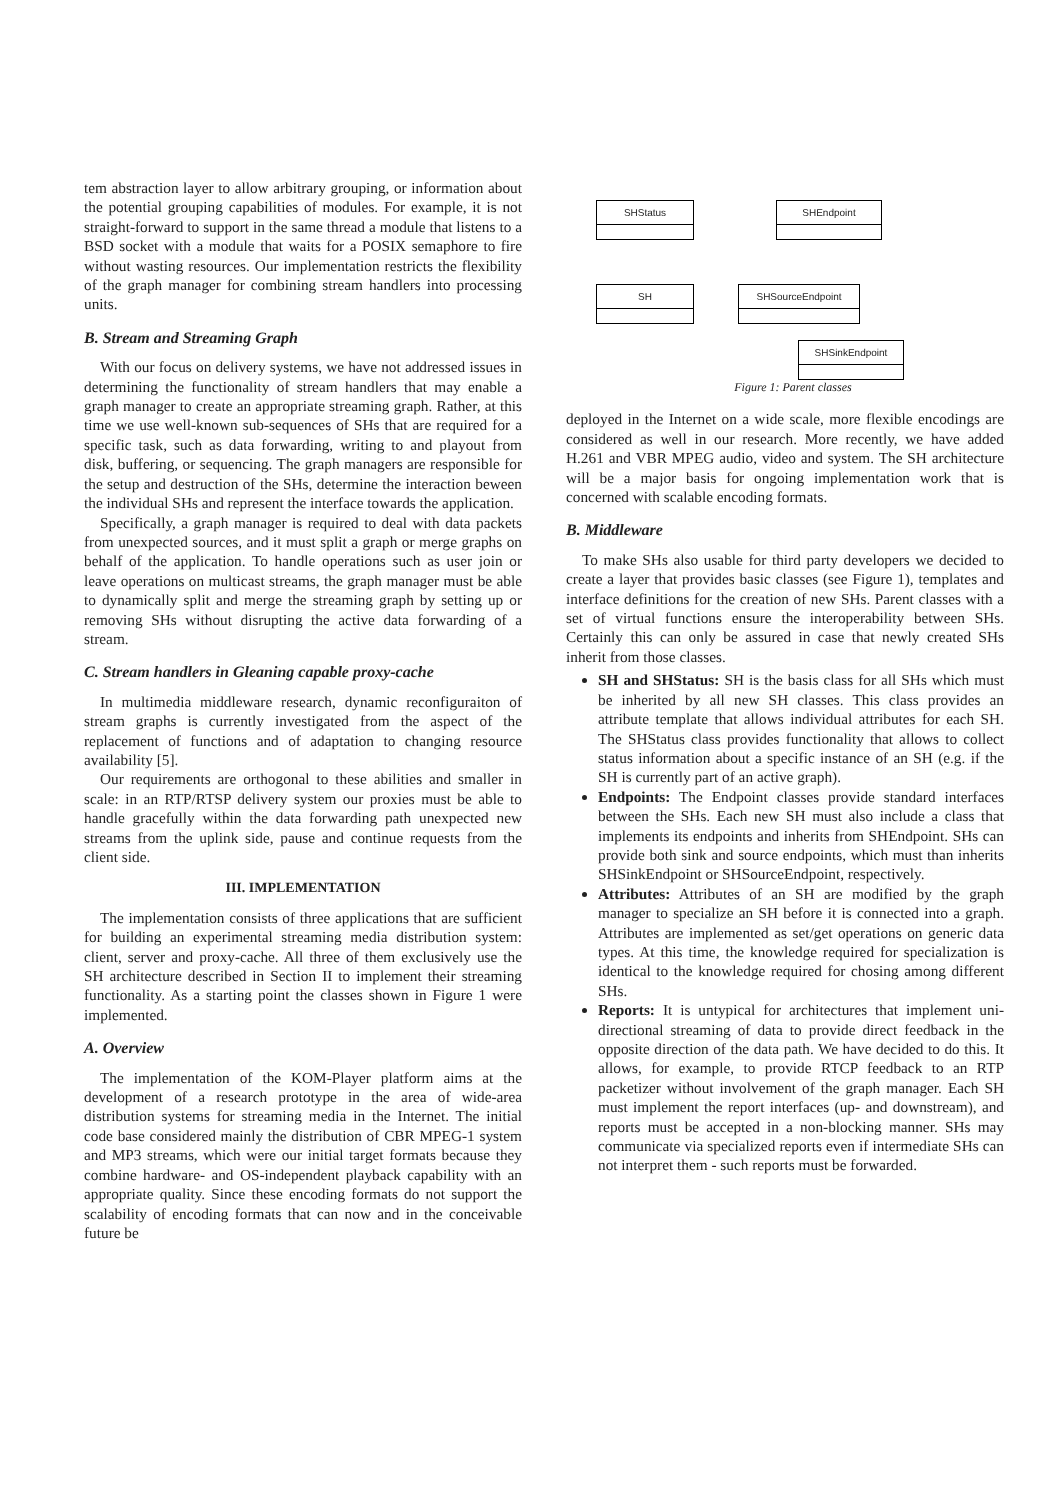tem abstraction layer to allow arbitrary grouping, or information about the potential grouping capabilities of modules. For example, it is not straight-forward to support in the same thread a module that listens to a BSD socket with a module that waits for a POSIX semaphore to fire without wasting resources. Our implementation restricts the flexibility of the graph manager for combining stream handlers into processing units.
B. Stream and Streaming Graph
With our focus on delivery systems, we have not addressed issues in determining the functionality of stream handlers that may enable a graph manager to create an appropriate streaming graph. Rather, at this time we use well-known sub-sequences of SHs that are required for a specific task, such as data forwarding, writing to and playout from disk, buffering, or sequencing. The graph managers are responsible for the setup and destruction of the SHs, determine the interaction beween the individual SHs and represent the interface towards the application.
Specifically, a graph manager is required to deal with data packets from unexpected sources, and it must split a graph or merge graphs on behalf of the application. To handle operations such as user join or leave operations on multicast streams, the graph manager must be able to dynamically split and merge the streaming graph by setting up or removing SHs without disrupting the active data forwarding of a stream.
C. Stream handlers in Gleaning capable proxy-cache
In multimedia middleware research, dynamic reconfiguraiton of stream graphs is currently investigated from the aspect of the replacement of functions and of adaptation to changing resource availability [5].
Our requirements are orthogonal to these abilities and smaller in scale: in an RTP/RTSP delivery system our proxies must be able to handle gracefully within the data forwarding path unexpected new streams from the uplink side, pause and continue requests from the client side.
III. IMPLEMENTATION
The implementation consists of three applications that are sufficient for building an experimental streaming media distribution system: client, server and proxy-cache. All three of them exclusively use the SH architecture described in Section II to implement their streaming functionality. As a starting point the classes shown in Figure 1 were implemented.
A. Overview
The implementation of the KOM-Player platform aims at the development of a research prototype in the area of wide-area distribution systems for streaming media in the Internet. The initial code base considered mainly the distribution of CBR MPEG-1 system and MP3 streams, which were our initial target formats because they combine hardware- and OS-independent playback capability with an appropriate quality. Since these encoding formats do not support the scalability of encoding formats that can now and in the conceivable future be
SHStatus SHEndpoint
SH SHSourceEndpoint
SHSinkEndpoint
Figure 1: Parent classes
deployed in the Internet on a wide scale, more flexible encodings are considered as well in our research. More recently, we have added H.261 and VBR MPEG audio, video and system. The SH architecture will be a major basis for ongoing implementation work that is concerned with scalable encoding formats.
B. Middleware
To make SHs also usable for third party developers we decided to create a layer that provides basic classes (see Figure 1), templates and interface definitions for the creation of new SHs. Parent classes with a set of virtual functions ensure the interoperability between SHs. Certainly this can only be assured in case that newly created SHs inherit from those classes.
SH and SHStatus: SH is the basis class for all SHs which must be inherited by all new SH classes. This class provides an attribute template that allows individual attributes for each SH. The SHStatus class provides functionality that allows to collect status information about a specific instance of an SH (e.g. if the SH is currently part of an active graph).
Endpoints: The Endpoint classes provide standard interfaces between the SHs. Each new SH must also include a class that implements its endpoints and inherits from SHEndpoint. SHs can provide both sink and source endpoints, which must than inherits SHSinkEndpoint or SHSourceEndpoint, respectively.
Attributes: Attributes of an SH are modified by the graph manager to specialize an SH before it is connected into a graph. Attributes are implemented as set/get operations on generic data types. At this time, the knowledge required for specialization is identical to the knowledge required for chosing among different SHs.
Reports: It is untypical for architectures that implement uni-directional streaming of data to provide direct feedback in the opposite direction of the data path. We have decided to do this. It allows, for example, to provide RTCP feedback to an RTP packetizer without involvement of the graph manager. Each SH must implement the report interfaces (up- and downstream), and reports must be accepted in a non-blocking manner. SHs may communicate via specialized reports even if intermediate SHs can not interpret them - such reports must be forwarded.